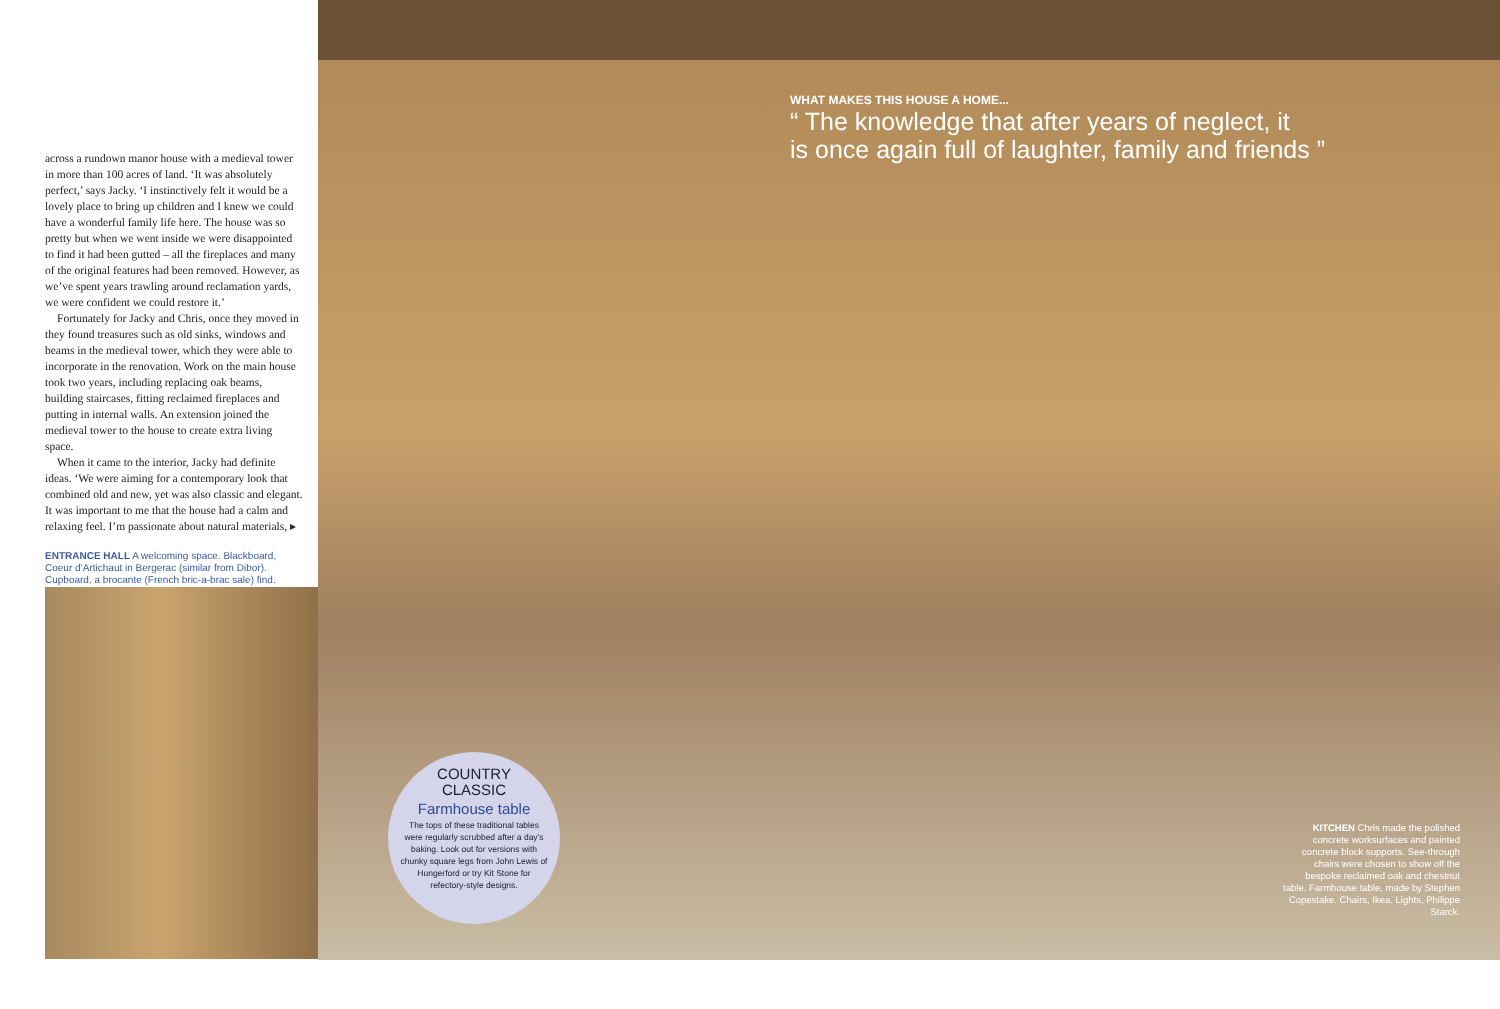across a rundown manor house with a medieval tower in more than 100 acres of land. ‘It was absolutely perfect,’ says Jacky. ‘I instinctively felt it would be a lovely place to bring up children and I knew we could have a wonderful family life here. The house was so pretty but when we went inside we were disappointed to find it had been gutted – all the fireplaces and many of the original features had been removed. However, as we’ve spent years trawling around reclamation yards, we were confident we could restore it.’
Fortunately for Jacky and Chris, once they moved in they found treasures such as old sinks, windows and beams in the medieval tower, which they were able to incorporate in the renovation. Work on the main house took two years, including replacing oak beams, building staircases, fitting reclaimed fireplaces and putting in internal walls. An extension joined the medieval tower to the house to create extra living space.
When it came to the interior, Jacky had definite ideas. ‘We were aiming for a contemporary look that combined old and new, yet was also classic and elegant. It was important to me that the house had a calm and relaxing feel. I’m passionate about natural materials, ▸
ENTRANCE HALL A welcoming space. Blackboard, Coeur d’Artichaut in Bergerac (similar from Dibor). Cupboard, a brocante (French bric-a-brac sale) find.
WHAT MAKES THIS HOUSE A HOME...
“ The knowledge that after years of neglect, it
is once again full of laughter, family and friends ”
COUNTRY
CLASSIC
Farmhouse table
The tops of these traditional tables were regularly scrubbed after a day’s baking. Look out for versions with chunky square legs from John Lewis of Hungerford or try Kit Stone for refectory-style designs.
KITCHEN Chris made the polished concrete worksurfaces and painted concrete block supports. See-through chairs were chosen to show off the bespoke reclaimed oak and chestnut table. Farmhouse table, made by Stephen Copestake. Chairs, Ikea. Lights, Philippe Starck.